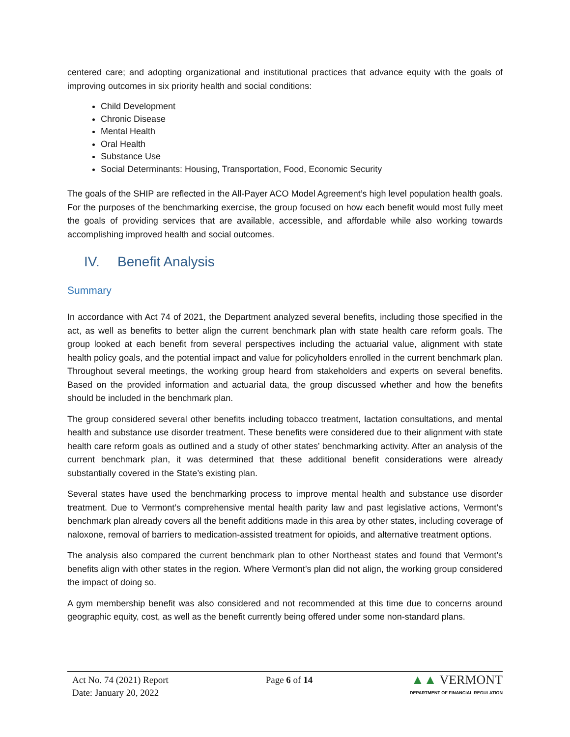centered care; and adopting organizational and institutional practices that advance equity with the goals of improving outcomes in six priority health and social conditions:
Child Development
Chronic Disease
Mental Health
Oral Health
Substance Use
Social Determinants: Housing, Transportation, Food, Economic Security
The goals of the SHIP are reflected in the All-Payer ACO Model Agreement’s high level population health goals. For the purposes of the benchmarking exercise, the group focused on how each benefit would most fully meet the goals of providing services that are available, accessible, and affordable while also working towards accomplishing improved health and social outcomes.
IV. Benefit Analysis
Summary
In accordance with Act 74 of 2021, the Department analyzed several benefits, including those specified in the act, as well as benefits to better align the current benchmark plan with state health care reform goals. The group looked at each benefit from several perspectives including the actuarial value, alignment with state health policy goals, and the potential impact and value for policyholders enrolled in the current benchmark plan. Throughout several meetings, the working group heard from stakeholders and experts on several benefits. Based on the provided information and actuarial data, the group discussed whether and how the benefits should be included in the benchmark plan.
The group considered several other benefits including tobacco treatment, lactation consultations, and mental health and substance use disorder treatment. These benefits were considered due to their alignment with state health care reform goals as outlined and a study of other states’ benchmarking activity. After an analysis of the current benchmark plan, it was determined that these additional benefit considerations were already substantially covered in the State’s existing plan.
Several states have used the benchmarking process to improve mental health and substance use disorder treatment. Due to Vermont’s comprehensive mental health parity law and past legislative actions, Vermont’s benchmark plan already covers all the benefit additions made in this area by other states, including coverage of naloxone, removal of barriers to medication-assisted treatment for opioids, and alternative treatment options.
The analysis also compared the current benchmark plan to other Northeast states and found that Vermont’s benefits align with other states in the region. Where Vermont’s plan did not align, the working group considered the impact of doing so.
A gym membership benefit was also considered and not recommended at this time due to concerns around geographic equity, cost, as well as the benefit currently being offered under some non-standard plans.
Act No. 74 (2021) Report
Date: January 20, 2022
Page 6 of 14
▲▲ VERMONT
DEPARTMENT OF FINANCIAL REGULATION